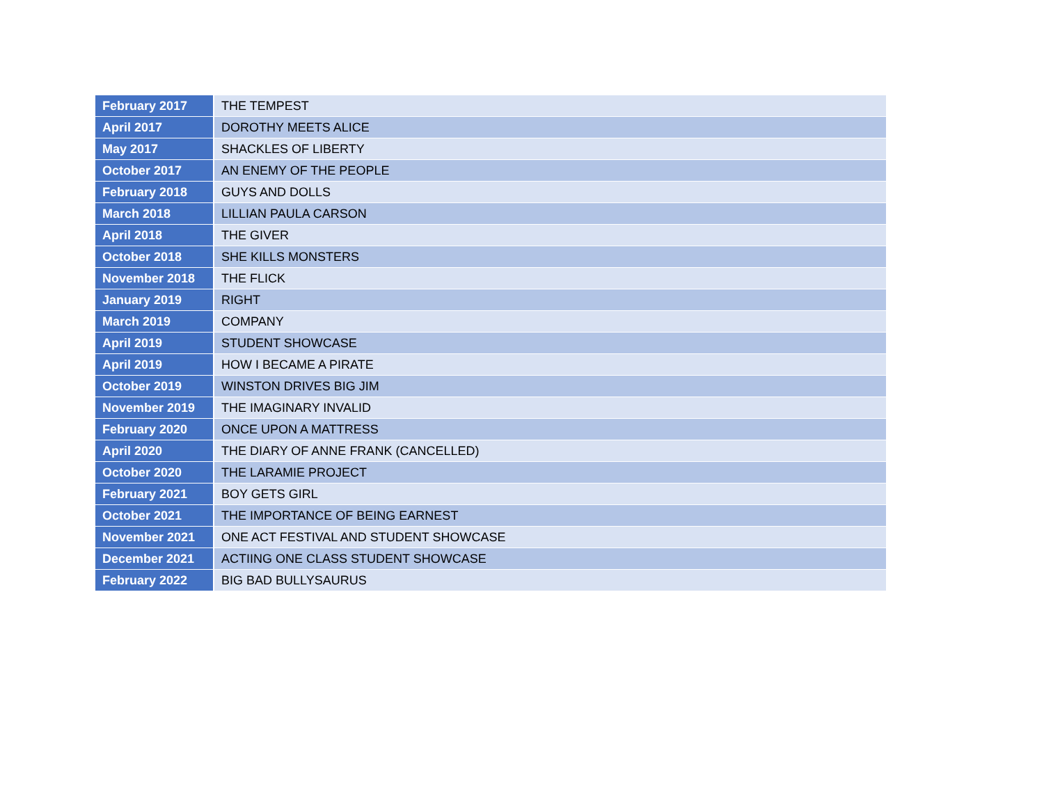| February 2017 | THE TEMPEST |
| April 2017 | DOROTHY MEETS ALICE |
| May 2017 | SHACKLES OF LIBERTY |
| October 2017 | AN ENEMY OF THE PEOPLE |
| February 2018 | GUYS AND DOLLS |
| March 2018 | LILLIAN PAULA CARSON |
| April 2018 | THE GIVER |
| October 2018 | SHE KILLS MONSTERS |
| November 2018 | THE FLICK |
| January 2019 | RIGHT |
| March 2019 | COMPANY |
| April 2019 | STUDENT SHOWCASE |
| April 2019 | HOW I BECAME A PIRATE |
| October 2019 | WINSTON DRIVES BIG JIM |
| November 2019 | THE IMAGINARY INVALID |
| February 2020 | ONCE UPON A MATTRESS |
| April 2020 | THE DIARY OF ANNE FRANK (CANCELLED) |
| October 2020 | THE LARAMIE PROJECT |
| February 2021 | BOY GETS GIRL |
| October 2021 | THE IMPORTANCE OF BEING EARNEST |
| November 2021 | ONE ACT FESTIVAL AND STUDENT SHOWCASE |
| December 2021 | ACTIING ONE CLASS STUDENT SHOWCASE |
| February 2022 | BIG BAD BULLYSAURUS |